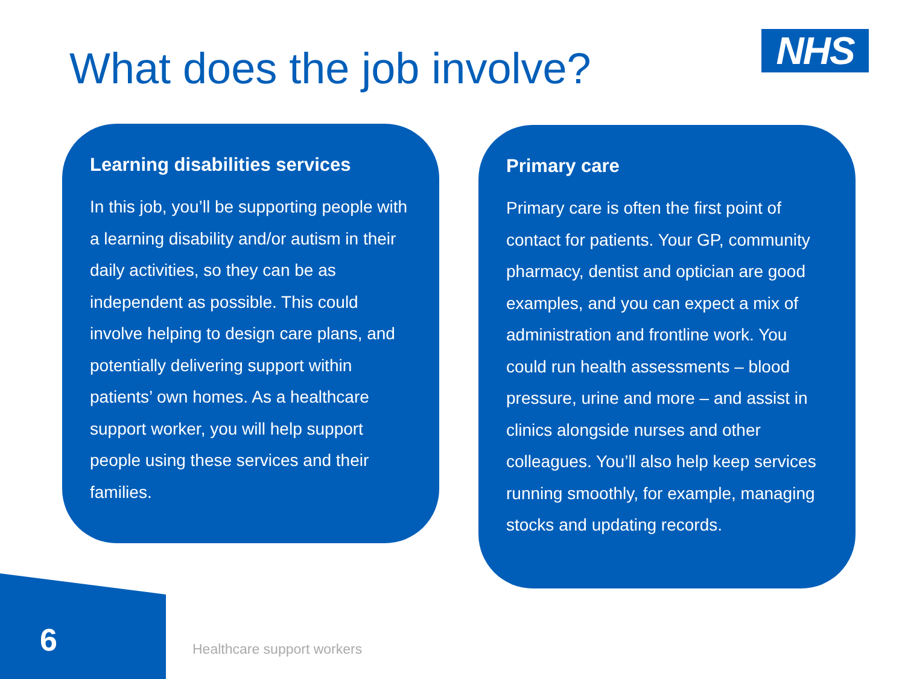What does the job involve? NHS
Learning disabilities services
In this job, you’ll be supporting people with a learning disability and/or autism in their daily activities, so they can be as independent as possible. This could involve helping to design care plans, and potentially delivering support within patients’ own homes. As a healthcare support worker, you will help support people using these services and their families.
Primary care
Primary care is often the first point of contact for patients. Your GP, community pharmacy, dentist and optician are good examples, and you can expect a mix of administration and frontline work. You could run health assessments – blood pressure, urine and more – and assist in clinics alongside nurses and other colleagues. You’ll also help keep services running smoothly, for example, managing stocks and updating records.
6 Healthcare support workers